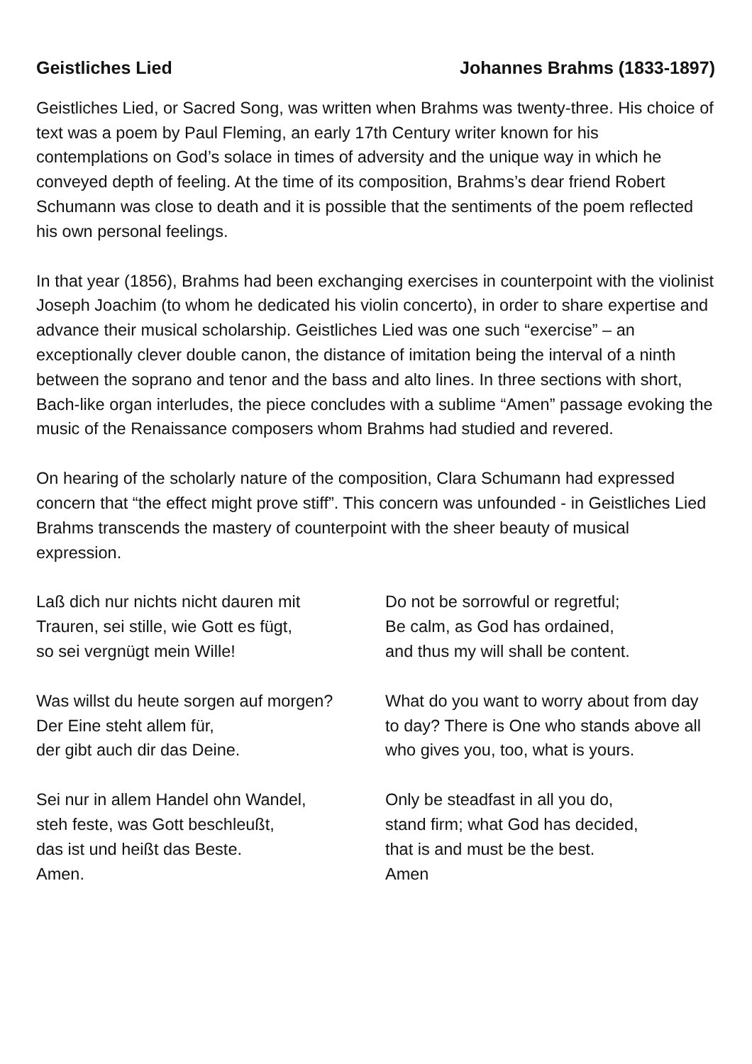Geistliches Lied Johannes Brahms (1833-1897)
Geistliches Lied, or Sacred Song, was written when Brahms was twenty-three. His choice of text was a poem by Paul Fleming, an early 17th Century writer known for his contemplations on God’s solace in times of adversity and the unique way in which he conveyed depth of feeling. At the time of its composition, Brahms’s dear friend Robert Schumann was close to death and it is possible that the sentiments of the poem reflected his own personal feelings.
In that year (1856), Brahms had been exchanging exercises in counterpoint with the violinist Joseph Joachim (to whom he dedicated his violin concerto), in order to share expertise and advance their musical scholarship. Geistliches Lied was one such “exercise” – an exceptionally clever double canon, the distance of imitation being the interval of a ninth between the soprano and tenor and the bass and alto lines. In three sections with short, Bach-like organ interludes, the piece concludes with a sublime “Amen” passage evoking the music of the Renaissance composers whom Brahms had studied and revered.
On hearing of the scholarly nature of the composition, Clara Schumann had expressed concern that “the effect might prove stiff”. This concern was unfounded - in Geistliches Lied Brahms transcends the mastery of counterpoint with the sheer beauty of musical expression.
Laß dich nur nichts nicht dauren mit
Trauren, sei stille, wie Gott es fügt,
so sei vergnügt mein Wille!
Do not be sorrowful or regretful;
Be calm, as God has ordained,
and thus my will shall be content.
Was willst du heute sorgen auf morgen?
Der Eine steht allem für,
der gibt auch dir das Deine.
What do you want to worry about from day to day? There is One who stands above all who gives you, too, what is yours.
Sei nur in allem Handel ohn Wandel,
steh feste, was Gott beschleußt,
das ist und heißt das Beste.
Amen.
Only be steadfast in all you do,
stand firm; what God has decided,
that is and must be the best.
Amen